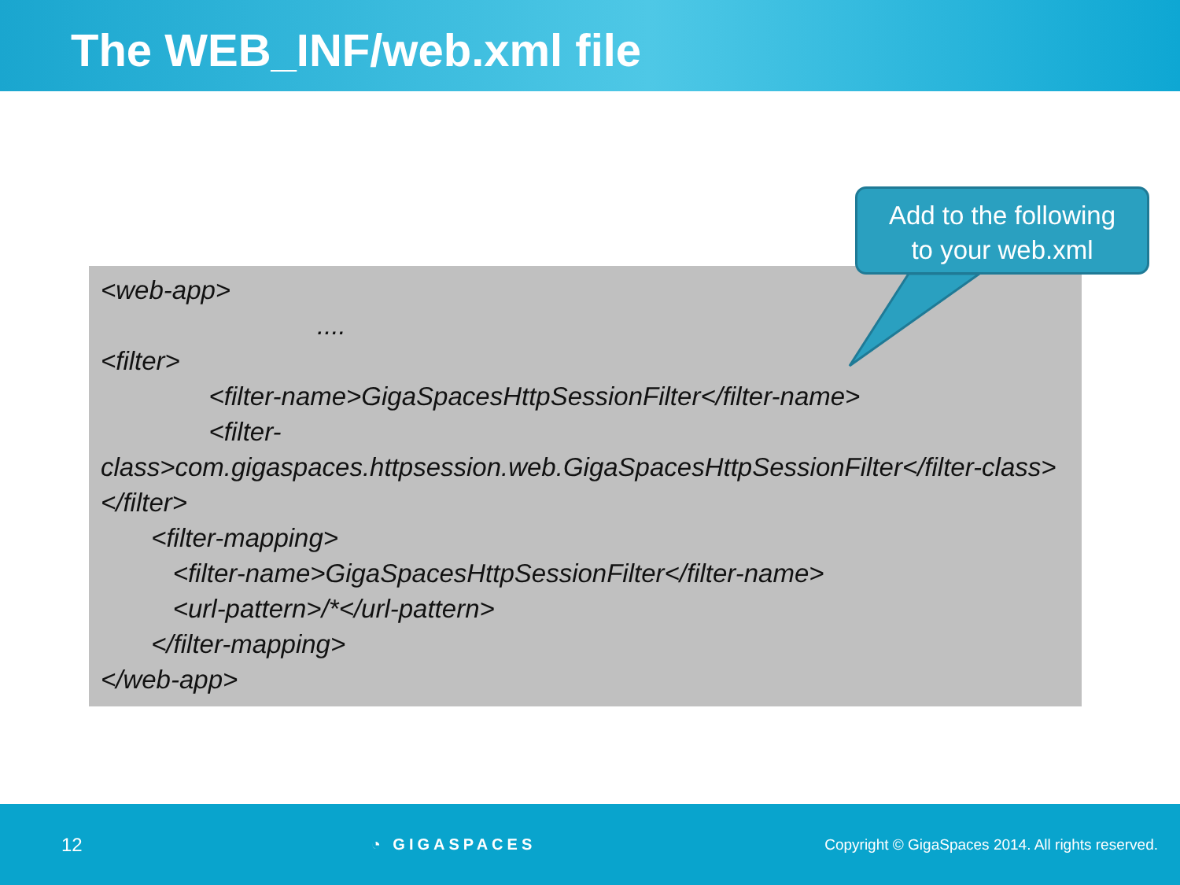The WEB_INF/web.xml file
Add to the following
to your web.xml
<web-app>
....
<filter>
<filter-name>GigaSpacesHttpSessionFilter</filter-name>
<filter-
class>com.gigaspaces.httpsession.web.GigaSpacesHttpSessionFilter</filter-class>
</filter>
<filter-mapping>
<filter-name>GigaSpacesHttpSessionFilter</filter-name>
<url-pattern>/*</url-pattern>
</filter-mapping>
</web-app>
12 ◔ GIGASPACES Copyright © GigaSpaces 2014. All rights reserved.